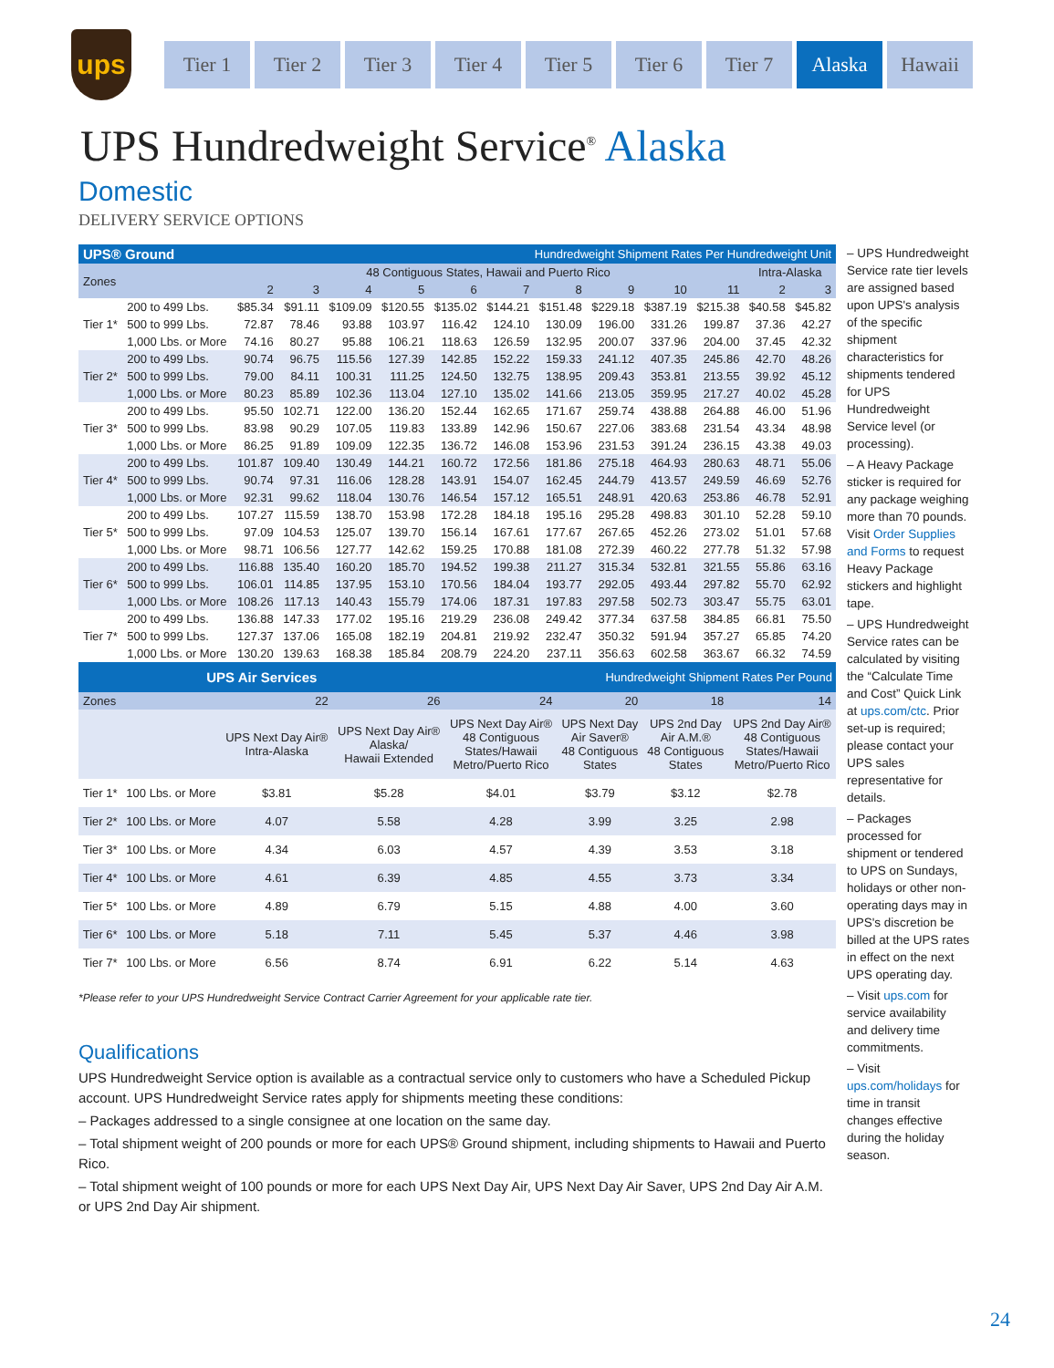ups
Tier 1 Tier 2 Tier 3 Tier 4 Tier 5 Tier 6 Tier 7 Alaska Hawaii
UPS Hundredweight Service<sup>®</sup> Alaska
Domestic
DELIVERY SERVICE OPTIONS
| UPS® Ground | | | | | | | Hundredweight Shipment Rates Per Hundredweight Unit | | | | | | |
| Zones | | 48 Contiguous States, Hawaii and Puerto Rico | | | | | | | | | | Intra-Alaska | |
| | | 2 | 3 | 4 | 5 | 6 | 7 | 8 | 9 | 10 | 11 | 2 | 3 |
| Tier 1* | 200 to 499 Lbs. | $85.34 | $91.11 | $109.09 | $120.55 | $135.02 | $144.21 | $151.48 | $229.18 | $387.19 | $215.38 | $40.58 | $45.82 |
| | 500 to 999 Lbs. | 72.87 | 78.46 | 93.88 | 103.97 | 116.42 | 124.10 | 130.09 | 196.00 | 331.26 | 199.87 | 37.36 | 42.27 |
| | 1,000 Lbs. or More | 74.16 | 80.27 | 95.88 | 106.21 | 118.63 | 126.59 | 132.95 | 200.07 | 337.96 | 204.00 | 37.45 | 42.32 |
| Tier 2* | 200 to 499 Lbs. | 90.74 | 96.75 | 115.56 | 127.39 | 142.85 | 152.22 | 159.33 | 241.12 | 407.35 | 245.86 | 42.70 | 48.26 |
| | 500 to 999 Lbs. | 79.00 | 84.11 | 100.31 | 111.25 | 124.50 | 132.75 | 138.95 | 209.43 | 353.81 | 213.55 | 39.92 | 45.12 |
| | 1,000 Lbs. or More | 80.23 | 85.89 | 102.36 | 113.04 | 127.10 | 135.02 | 141.66 | 213.05 | 359.95 | 217.27 | 40.02 | 45.28 |
| Tier 3* | 200 to 499 Lbs. | 95.50 | 102.71 | 122.00 | 136.20 | 152.44 | 162.65 | 171.67 | 259.74 | 438.88 | 264.88 | 46.00 | 51.96 |
| | 500 to 999 Lbs. | 83.98 | 90.29 | 107.05 | 119.83 | 133.89 | 142.96 | 150.67 | 227.06 | 383.68 | 231.54 | 43.34 | 48.98 |
| | 1,000 Lbs. or More | 86.25 | 91.89 | 109.09 | 122.35 | 136.72 | 146.08 | 153.96 | 231.53 | 391.24 | 236.15 | 43.38 | 49.03 |
| Tier 4* | 200 to 499 Lbs. | 101.87 | 109.40 | 130.49 | 144.21 | 160.72 | 172.56 | 181.86 | 275.18 | 464.93 | 280.63 | 48.71 | 55.06 |
| | 500 to 999 Lbs. | 90.74 | 97.31 | 116.06 | 128.28 | 143.91 | 154.07 | 162.45 | 244.79 | 413.57 | 249.59 | 46.69 | 52.76 |
| | 1,000 Lbs. or More | 92.31 | 99.62 | 118.04 | 130.76 | 146.54 | 157.12 | 165.51 | 248.91 | 420.63 | 253.86 | 46.78 | 52.91 |
| Tier 5* | 200 to 499 Lbs. | 107.27 | 115.59 | 138.70 | 153.98 | 172.28 | 184.18 | 195.16 | 295.28 | 498.83 | 301.10 | 52.28 | 59.10 |
| | 500 to 999 Lbs. | 97.09 | 104.53 | 125.07 | 139.70 | 156.14 | 167.61 | 177.67 | 267.65 | 452.26 | 273.02 | 51.01 | 57.68 |
| | 1,000 Lbs. or More | 98.71 | 106.56 | 127.77 | 142.62 | 159.25 | 170.88 | 181.08 | 272.39 | 460.22 | 277.78 | 51.32 | 57.98 |
| Tier 6* | 200 to 499 Lbs. | 116.88 | 135.40 | 160.20 | 185.70 | 194.52 | 199.38 | 211.27 | 315.34 | 532.81 | 321.55 | 55.86 | 63.16 |
| | 500 to 999 Lbs. | 106.01 | 114.85 | 137.95 | 153.10 | 170.56 | 184.04 | 193.77 | 292.05 | 493.44 | 297.82 | 55.70 | 62.92 |
| | 1,000 Lbs. or More | 108.26 | 117.13 | 140.43 | 155.79 | 174.06 | 187.31 | 197.83 | 297.58 | 502.73 | 303.47 | 55.75 | 63.01 |
| Tier 7* | 200 to 499 Lbs. | 136.88 | 147.33 | 177.02 | 195.16 | 219.29 | 236.08 | 249.42 | 377.34 | 637.58 | 384.85 | 66.81 | 75.50 |
| | 500 to 999 Lbs. | 127.37 | 137.06 | 165.08 | 182.19 | 204.81 | 219.92 | 232.47 | 350.32 | 591.94 | 357.27 | 65.85 | 74.20 |
| | 1,000 Lbs. or More | 130.20 | 139.63 | 168.38 | 185.84 | 208.79 | 224.20 | 237.11 | 356.63 | 602.58 | 363.67 | 66.32 | 74.59 |
| UPS Air Services | | | | Hundredweight Shipment Rates Per Pound | | | |
| Zones | | 22 | 26 | 24 | 20 | 18 | 14 |
| | | UPS Next Day Air® Intra-Alaska | UPS Next Day Air® Alaska/ Hawaii Extended | UPS Next Day Air® 48 Contiguous States/Hawaii Metro/Puerto Rico | UPS Next Day Air Saver® 48 Contiguous States | UPS 2nd Day Air A.M.® 48 Contiguous States | UPS 2nd Day Air® 48 Contiguous States/Hawaii Metro/Puerto Rico |
| Tier 1* | 100 Lbs. or More | $3.81 | $5.28 | $4.01 | $3.79 | $3.12 | $2.78 |
| Tier 2* | 100 Lbs. or More | 4.07 | 5.58 | 4.28 | 3.99 | 3.25 | 2.98 |
| Tier 3* | 100 Lbs. or More | 4.34 | 6.03 | 4.57 | 4.39 | 3.53 | 3.18 |
| Tier 4* | 100 Lbs. or More | 4.61 | 6.39 | 4.85 | 4.55 | 3.73 | 3.34 |
| Tier 5* | 100 Lbs. or More | 4.89 | 6.79 | 5.15 | 4.88 | 4.00 | 3.60 |
| Tier 6* | 100 Lbs. or More | 5.18 | 7.11 | 5.45 | 5.37 | 4.46 | 3.98 |
| Tier 7* | 100 Lbs. or More | 6.56 | 8.74 | 6.91 | 6.22 | 5.14 | 4.63 |
*Please refer to your UPS Hundredweight Service Contract Carrier Agreement for your applicable rate tier.
Qualifications
UPS Hundredweight Service option is available as a contractual service only to customers who have a Scheduled Pickup account. UPS Hundredweight Service rates apply for shipments meeting these conditions:
– Packages addressed to a single consignee at one location on the same day.
– Total shipment weight of 200 pounds or more for each UPS® Ground shipment, including shipments to Hawaii and Puerto Rico.
– Total shipment weight of 100 pounds or more for each UPS Next Day Air, UPS Next Day Air Saver, UPS 2nd Day Air A.M. or UPS 2nd Day Air shipment.
– UPS Hundredweight Service rate tier levels are assigned based upon UPS's analysis of the specific shipment characteristics for shipments tendered for UPS Hundredweight Service level (or processing).
– A Heavy Package sticker is required for any package weighing more than 70 pounds. Visit Order Supplies and Forms to request Heavy Package stickers and highlight tape.
– UPS Hundredweight Service rates can be calculated by visiting the “Calculate Time and Cost” Quick Link at ups.com/ctc. Prior set-up is required; please contact your UPS sales representative for details.
– Packages processed for shipment or tendered to UPS on Sundays, holidays or other non-operating days may in UPS's discretion be billed at the UPS rates in effect on the next UPS operating day.
– Visit ups.com for service availability and delivery time commitments.
– Visit ups.com/holidays for time in transit changes effective during the holiday season.
24